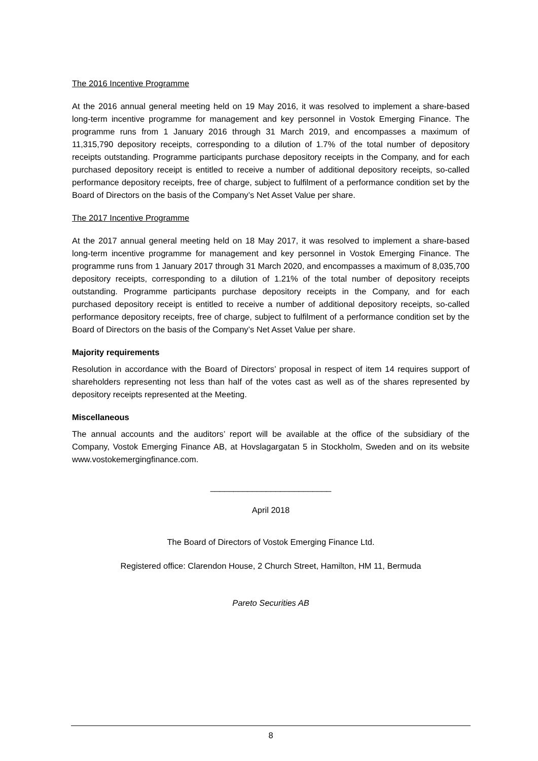The 2016 Incentive Programme
At the 2016 annual general meeting held on 19 May 2016, it was resolved to implement a share-based long-term incentive programme for management and key personnel in Vostok Emerging Finance. The programme runs from 1 January 2016 through 31 March 2019, and encompasses a maximum of 11,315,790 depository receipts, corresponding to a dilution of 1.7% of the total number of depository receipts outstanding. Programme participants purchase depository receipts in the Company, and for each purchased depository receipt is entitled to receive a number of additional depository receipts, so-called performance depository receipts, free of charge, subject to fulfilment of a performance condition set by the Board of Directors on the basis of the Company’s Net Asset Value per share.
The 2017 Incentive Programme
At the 2017 annual general meeting held on 18 May 2017, it was resolved to implement a share-based long-term incentive programme for management and key personnel in Vostok Emerging Finance. The programme runs from 1 January 2017 through 31 March 2020, and encompasses a maximum of 8,035,700 depository receipts, corresponding to a dilution of 1.21% of the total number of depository receipts outstanding. Programme participants purchase depository receipts in the Company, and for each purchased depository receipt is entitled to receive a number of additional depository receipts, so-called performance depository receipts, free of charge, subject to fulfilment of a performance condition set by the Board of Directors on the basis of the Company’s Net Asset Value per share.
Majority requirements
Resolution in accordance with the Board of Directors’ proposal in respect of item 14 requires support of shareholders representing not less than half of the votes cast as well as of the shares represented by depository receipts represented at the Meeting.
Miscellaneous
The annual accounts and the auditors’ report will be available at the office of the subsidiary of the Company, Vostok Emerging Finance AB, at Hovslagargatan 5 in Stockholm, Sweden and on its website www.vostokemergingfinance.com.
__________________________
April 2018
The Board of Directors of Vostok Emerging Finance Ltd.
Registered office: Clarendon House, 2 Church Street, Hamilton, HM 11, Bermuda
Pareto Securities AB
8